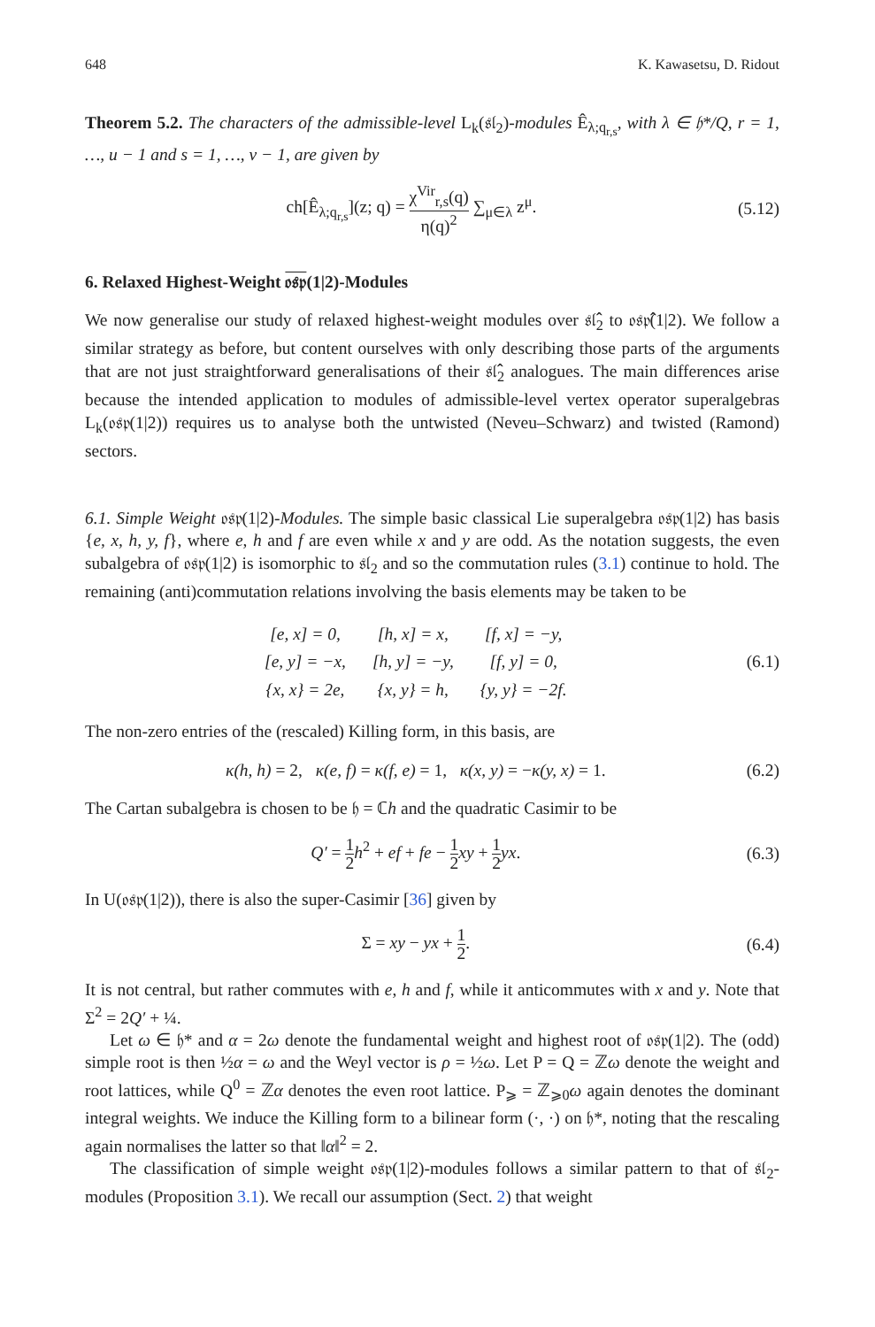648 K. Kawasetsu, D. Ridout
Theorem 5.2. The characters of the admissible-level L<sub>k</sub>(𝔰𝔩<sub>2</sub>)-modules Ê<sub>λ;q<sub>r,s</sub></sub>, with λ ∈ 𝔥*/Q, r = 1, …, u − 1 and s = 1, …, v − 1, are given by
ch[Ê<sub>λ;q<sub>r,s</sub></sub>](z; q) = χ<sup>Vir</sup><sub>r,s</sub>(q) η(q)<sup>2</sup> ∑<sub>μ∈λ</sub> z<sup>μ</sup>.
(5.12)
6. Relaxed Highest-Weight 𝔬𝔰𝔭(1|2)-Modules
We now generalise our study of relaxed highest-weight modules over 𝔰𝔩̂<sub>2</sub> to 𝔬𝔰𝔭̂(1|2). We follow a similar strategy as before, but content ourselves with only describing those parts of the arguments that are not just straightforward generalisations of their 𝔰𝔩̂<sub>2</sub> analogues. The main differences arise because the intended application to modules of admissible-level vertex operator superalgebras L<sub>k</sub>(𝔬𝔰𝔭(1|2)) requires us to analyse both the untwisted (Neveu–Schwarz) and twisted (Ramond) sectors.
6.1. Simple Weight 𝔬𝔰𝔭(1|2)-Modules. The simple basic classical Lie superalgebra 𝔬𝔰𝔭(1|2) has basis {e, x, h, y, f}, where e, h and f are even while x and y are odd. As the notation suggests, the even subalgebra of 𝔬𝔰𝔭(1|2) is isomorphic to 𝔰𝔩<sub>2</sub> and so the commutation rules (3.1) continue to hold. The remaining (anti)commutation relations involving the basis elements may be taken to be
| [e, x] = 0, | [h, x] = x, | [f, x] = −y, |
| [e, y] = −x, | [h, y] = −y, | [f, y] = 0, |
| {x, x} = 2e, | {x, y} = h, | {y, y} = −2f. |
(6.1)
The non-zero entries of the (rescaled) Killing form, in this basis, are
κ(h, h) = 2, κ(e, f) = κ(f, e) = 1, κ(x, y) = −κ(y, x) = 1.
(6.2)
The Cartan subalgebra is chosen to be 𝔥 = ℂh and the quadratic Casimir to be
Q′ = 1 2 h<sup>2</sup> + ef + fe − 1 2 xy + 1 2 yx.
(6.3)
In U(𝔬𝔰𝔭(1|2)), there is also the super-Casimir [36] given by
Σ = xy − yx + 1 2. (6.4)
It is not central, but rather commutes with e, h and f, while it anticommutes with x and y. Note that Σ<sup>2</sup> = 2Q′ + ¼.
Let ω ∈ 𝔥* and α = 2ω denote the fundamental weight and highest root of 𝔬𝔰𝔭(1|2). The (odd) simple root is then ½α = ω and the Weyl vector is ρ = ½ω. Let P = Q = ℤω denote the weight and root lattices, while Q<sup>0</sup> = ℤα denotes the even root lattice. P<sub>⩾</sub> = ℤ<sub>⩾0</sub>ω again denotes the dominant integral weights. We induce the Killing form to a bilinear form (·, ·) on 𝔥*, noting that the rescaling again normalises the latter so that ‖α‖<sup>2</sup> = 2.
The classification of simple weight 𝔬𝔰𝔭(1|2)-modules follows a similar pattern to that of 𝔰𝔩<sub>2</sub>-modules (Proposition 3.1). We recall our assumption (Sect. 2) that weight